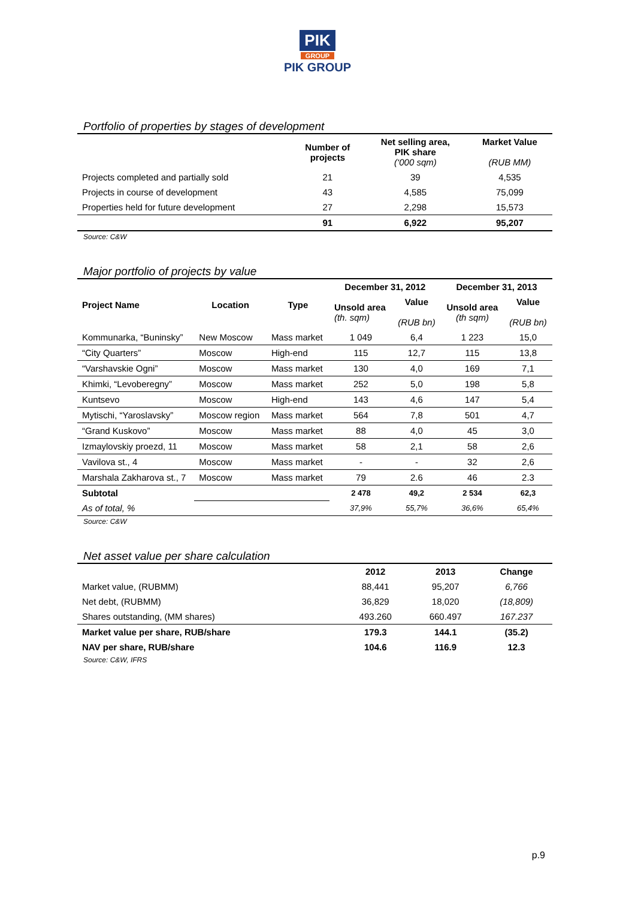PIK
GROUP
PIK GROUP
Portfolio of properties by stages of development
| | Number of projects | Net selling area, PIK share (‘000 sqm) | Market Value (RUB MM) |
| --- | --- | --- | --- |
| Projects completed and partially sold | 21 | 39 | 4,535 |
| Projects in course of development | 43 | 4,585 | 75,099 |
| Properties held for future development | 27 | 2,298 | 15,573 |
| | 91 | 6,922 | 95,207 |
Source: C&W
Major portfolio of projects by value
| Project Name | Location | Type | December 31, 2012 | | December 31, 2013 | |
| --- | --- | --- | --- | --- | --- | --- |
| | | | Unsold area (th. sqm) | Value (RUB bn) | Unsold area (th sqm) | Value (RUB bn) |
| Kommunarka, “Buninsky” | New Moscow | Mass market | 1 049 | 6,4 | 1 223 | 15,0 |
| “City Quarters” | Moscow | High-end | 115 | 12,7 | 115 | 13,8 |
| “Varshavskie Ogni” | Moscow | Mass market | 130 | 4,0 | 169 | 7,1 |
| Khimki, “Levoberegny” | Moscow | Mass market | 252 | 5,0 | 198 | 5,8 |
| Kuntsevo | Moscow | High-end | 143 | 4,6 | 147 | 5,4 |
| Mytischi, “Yaroslavsky” | Moscow region | Mass market | 564 | 7,8 | 501 | 4,7 |
| “Grand Kuskovo” | Moscow | Mass market | 88 | 4,0 | 45 | 3,0 |
| Izmaylovskiy proezd, 11 | Moscow | Mass market | 58 | 2,1 | 58 | 2,6 |
| Vavilova st., 4 | Moscow | Mass market | - | - | 32 | 2,6 |
| Marshala Zakharova st., 7 | Moscow | Mass market | 79 | 2.6 | 46 | 2.3 |
| Subtotal | | | 2 478 | 49,2 | 2 534 | 62,3 |
| As of total, % | | | 37,9% | 55,7% | 36,6% | 65,4% |
Source: C&W
Net asset value per share calculation
| | 2012 | 2013 | Change |
| --- | --- | --- | --- |
| Market value, (RUBMM) | 88,441 | 95,207 | 6,766 |
| Net debt, (RUBMM) | 36,829 | 18,020 | (18,809) |
| Shares outstanding, (MM shares) | 493.260 | 660.497 | 167.237 |
| Market value per share, RUB/share | 179.3 | 144.1 | (35.2) |
| NAV per share, RUB/share | 104.6 | 116.9 | 12.3 |
Source: C&W, IFRS
p.9